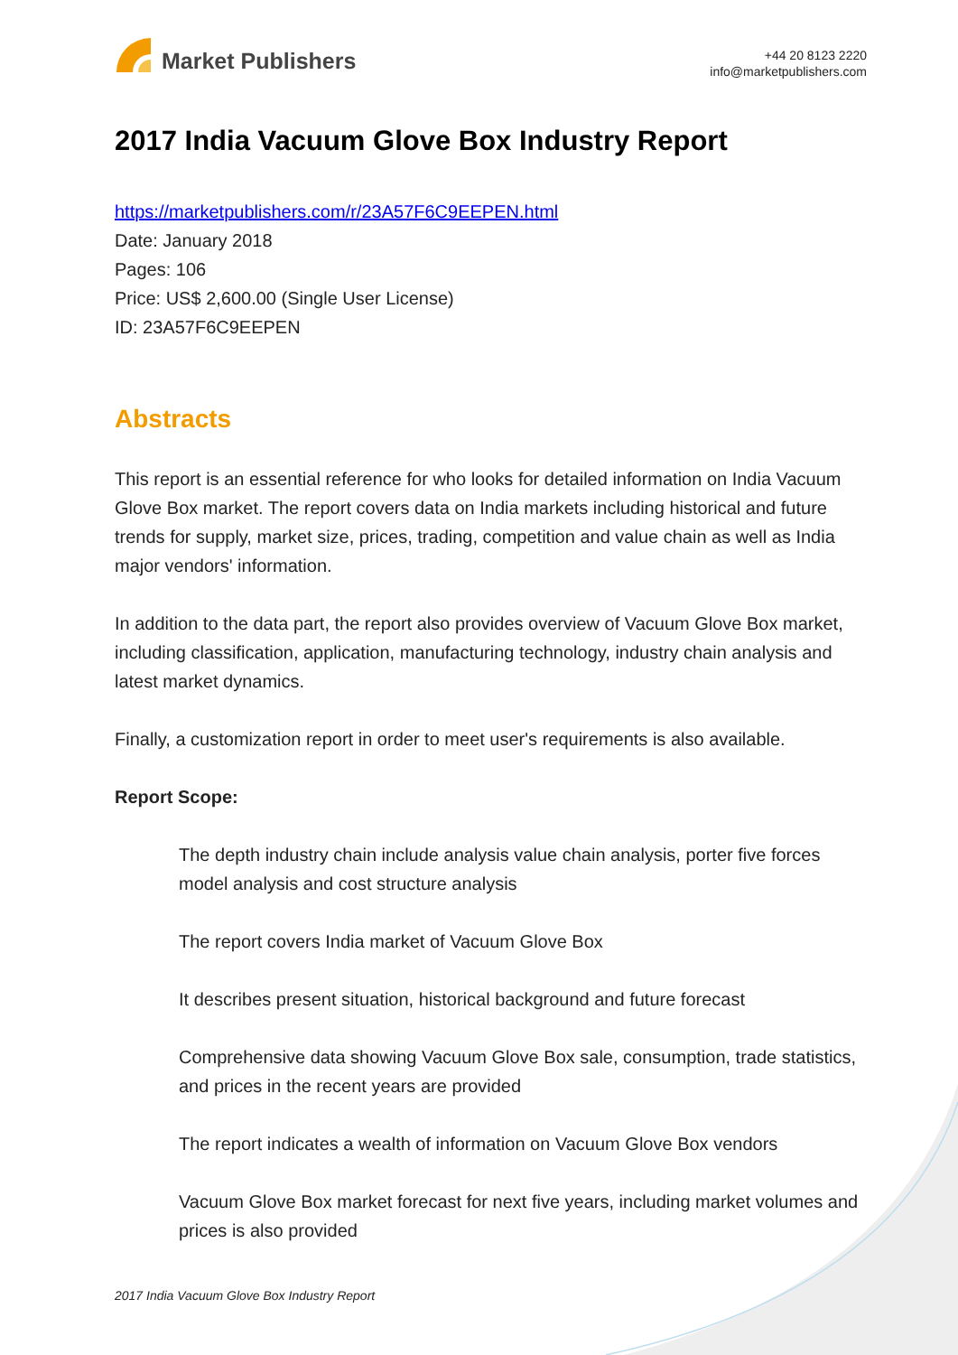Market Publishers
+44 20 8123 2220
info@marketpublishers.com
2017 India Vacuum Glove Box Industry Report
https://marketpublishers.com/r/23A57F6C9EEPEN.html
Date: January 2018
Pages: 106
Price: US$ 2,600.00 (Single User License)
ID: 23A57F6C9EEPEN
Abstracts
This report is an essential reference for who looks for detailed information on India Vacuum Glove Box market. The report covers data on India markets including historical and future trends for supply, market size, prices, trading, competition and value chain as well as India major vendors' information.
In addition to the data part, the report also provides overview of Vacuum Glove Box market, including classification, application, manufacturing technology, industry chain analysis and latest market dynamics.
Finally, a customization report in order to meet user's requirements is also available.
Report Scope:
The depth industry chain include analysis value chain analysis, porter five forces model analysis and cost structure analysis
The report covers India market of Vacuum Glove Box
It describes present situation, historical background and future forecast
Comprehensive data showing Vacuum Glove Box sale, consumption, trade statistics, and prices in the recent years are provided
The report indicates a wealth of information on Vacuum Glove Box vendors
Vacuum Glove Box market forecast for next five years, including market volumes and prices is also provided
2017 India Vacuum Glove Box Industry Report